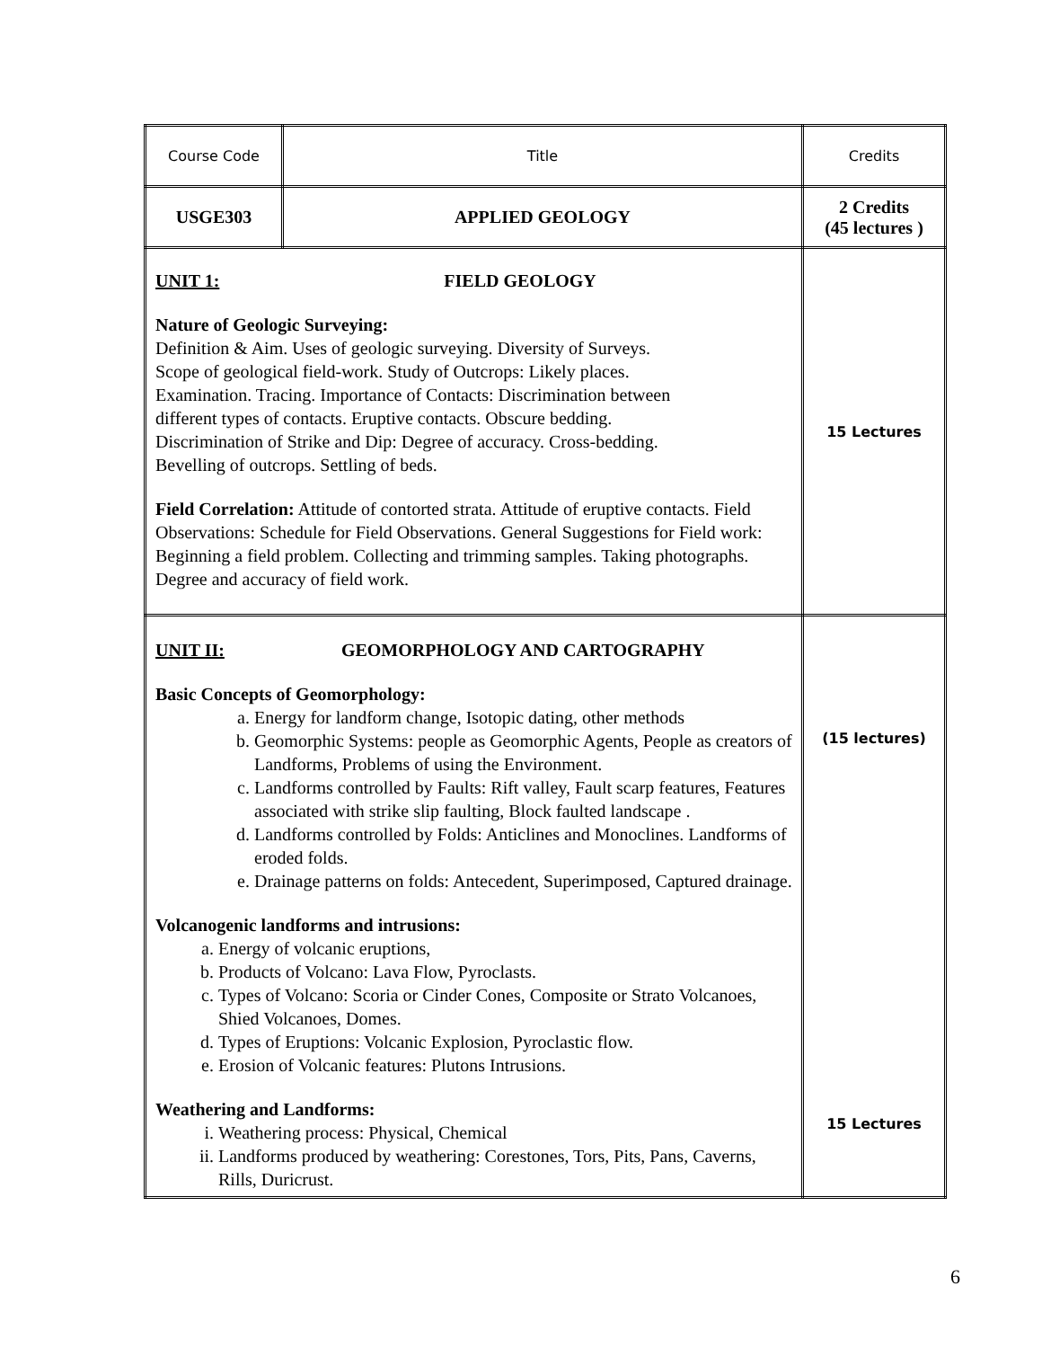| Course Code | Title | Credits |
| USGE303 | APPLIED GEOLOGY | 2 Credits (45 lectures ) |
| UNIT 1: FIELD GEOLOGY Nature of Geologic Surveying: Definition & Aim. Uses of geologic surveying. Diversity of Surveys. Scope of geological field-work. Study of Outcrops: Likely places. Examination. Tracing. Importance of Contacts: Discrimination between different types of contacts. Eruptive contacts. Obscure bedding. Discrimination of Strike and Dip: Degree of accuracy. Cross-bedding. Bevelling of outcrops. Settling of beds. Field Correlation: Attitude of contorted strata. Attitude of eruptive contacts. Field Observations: Schedule for Field Observations. General Suggestions for Field work: Beginning a field problem. Collecting and trimming samples. Taking photographs. Degree and accuracy of field work. | | 15 Lectures |
| UNIT II: GEOMORPHOLOGY AND CARTOGRAPHY Basic Concepts of Geomorphology: a. Energy for landform change, Isotopic dating, other methods b. Geomorphic Systems: people as Geomorphic Agents, People as creators of Landforms, Problems of using the Environment. c. Landforms controlled by Faults: Rift valley, Fault scarp features, Features associated with strike slip faulting, Block faulted landscape . d. Landforms controlled by Folds: Anticlines and Monoclines. Landforms of eroded folds. e. Drainage patterns on folds: Antecedent, Superimposed, Captured drainage. Volcanogenic landforms and intrusions: a. Energy of volcanic eruptions, b. Products of Volcano: Lava Flow, Pyroclasts. c. Types of Volcano: Scoria or Cinder Cones, Composite or Strato Volcanoes, Shied Volcanoes, Domes. d. Types of Eruptions: Volcanic Explosion, Pyroclastic flow. e. Erosion of Volcanic features: Plutons Intrusions. Weathering and Landforms: i. Weathering process: Physical, Chemical ii. Landforms produced by weathering: Corestones, Tors, Pits, Pans, Caverns, Rills, Duricrust. | | (15 lectures) 15 Lectures |
6